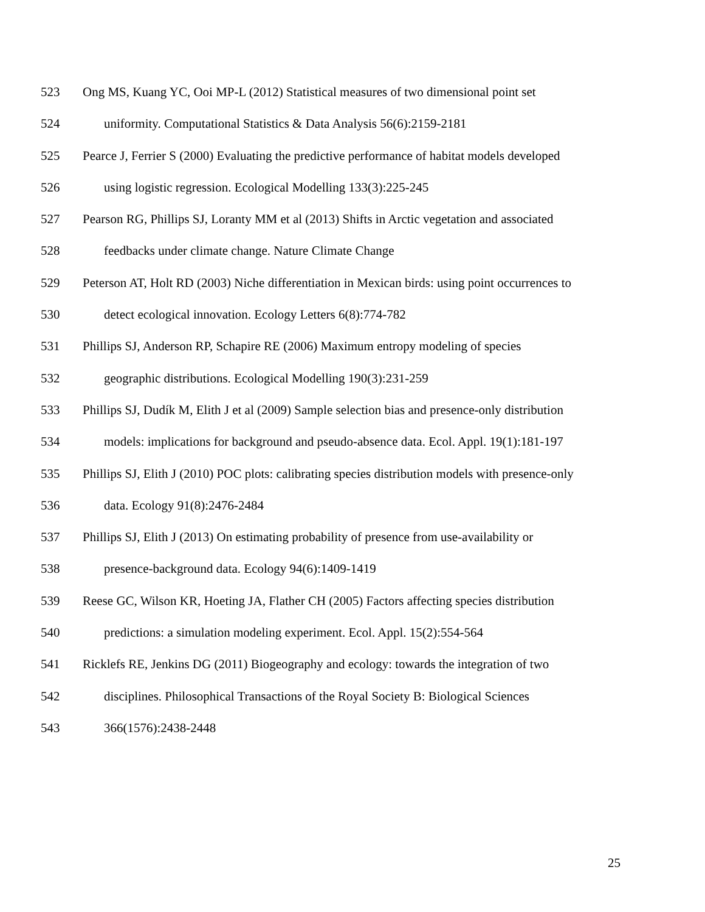523 Ong MS, Kuang YC, Ooi MP-L (2012) Statistical measures of two dimensional point set
524 uniformity. Computational Statistics & Data Analysis 56(6):2159-2181
525 Pearce J, Ferrier S (2000) Evaluating the predictive performance of habitat models developed
526 using logistic regression. Ecological Modelling 133(3):225-245
527 Pearson RG, Phillips SJ, Loranty MM et al (2013) Shifts in Arctic vegetation and associated
528 feedbacks under climate change. Nature Climate Change
529 Peterson AT, Holt RD (2003) Niche differentiation in Mexican birds: using point occurrences to
530 detect ecological innovation. Ecology Letters 6(8):774-782
531 Phillips SJ, Anderson RP, Schapire RE (2006) Maximum entropy modeling of species
532 geographic distributions. Ecological Modelling 190(3):231-259
533 Phillips SJ, Dudík M, Elith J et al (2009) Sample selection bias and presence-only distribution
534 models: implications for background and pseudo-absence data. Ecol. Appl. 19(1):181-197
535 Phillips SJ, Elith J (2010) POC plots: calibrating species distribution models with presence-only
536 data. Ecology 91(8):2476-2484
537 Phillips SJ, Elith J (2013) On estimating probability of presence from use-availability or
538 presence-background data. Ecology 94(6):1409-1419
539 Reese GC, Wilson KR, Hoeting JA, Flather CH (2005) Factors affecting species distribution
540 predictions: a simulation modeling experiment. Ecol. Appl. 15(2):554-564
541 Ricklefs RE, Jenkins DG (2011) Biogeography and ecology: towards the integration of two
542 disciplines. Philosophical Transactions of the Royal Society B: Biological Sciences
543 366(1576):2438-2448
25